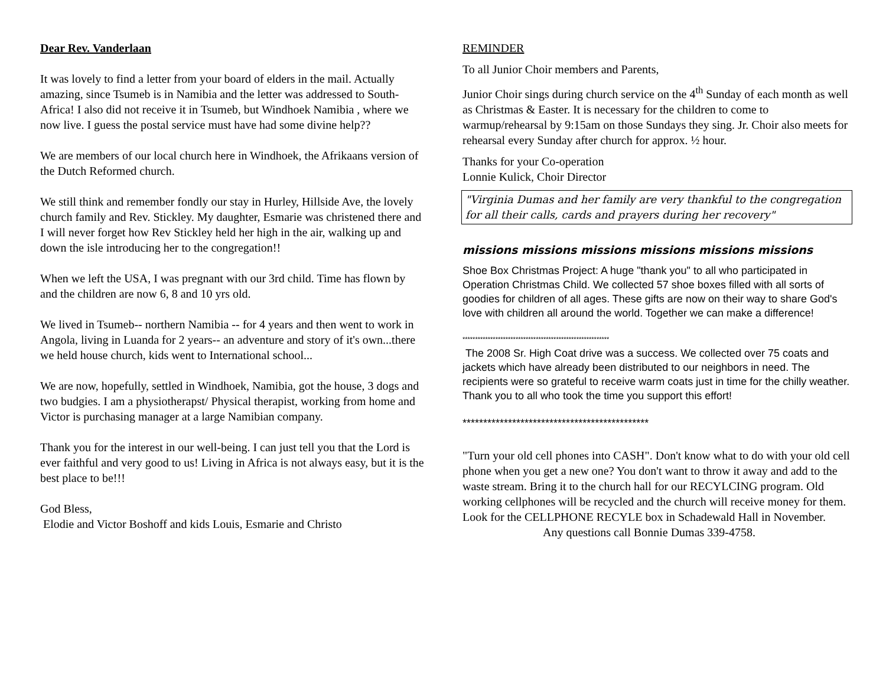Dear Rev. Vanderlaan
It was lovely to find a letter from your board of elders in the mail. Actually amazing, since Tsumeb is in Namibia and the letter was addressed to South-Africa! I also did not receive it in Tsumeb, but Windhoek Namibia , where we now live. I guess the postal service must have had some divine help??
We are members of our local church here in Windhoek, the Afrikaans version of the Dutch Reformed church.
We still think and remember fondly our stay in Hurley, Hillside Ave, the lovely church family and Rev. Stickley. My daughter, Esmarie was christened there and I will never forget how Rev Stickley held her high in the air, walking up and down the isle introducing her to the congregation!!
When we left the USA, I was pregnant with our 3rd child. Time has flown by and the children are now 6, 8 and 10 yrs old.
We lived in Tsumeb-- northern Namibia -- for 4 years and then went to work in Angola, living in Luanda for 2 years-- an adventure and story of it's own...there we held house church, kids went to International school...
We are now, hopefully, settled in Windhoek, Namibia, got the house, 3 dogs and two budgies. I am a physiotherapst/ Physical therapist, working from home and Victor is purchasing manager at a large Namibian company.
Thank you for the interest in our well-being. I can just tell you that the Lord is ever faithful and very good to us! Living in Africa is not always easy, but it is the best place to be!!!
God Bless,
Elodie and Victor Boshoff and kids Louis, Esmarie and Christo
REMINDER
To all Junior Choir members and Parents,
Junior Choir sings during church service on the 4<sup>th</sup> Sunday of each month as well as Christmas & Easter. It is necessary for the children to come to warmup/rehearsal by 9:15am on those Sundays they sing. Jr. Choir also meets for rehearsal every Sunday after church for approx. ½ hour.
Thanks for your Co-operation
Lonnie Kulick, Choir Director
"Virginia Dumas and her family are very thankful to the congregation for all their calls, cards and prayers during her recovery"
missions missions missions missions missions missions
Shoe Box Christmas Project: A huge "thank you" to all who participated in Operation Christmas Child. We collected 57 shoe boxes filled with all sorts of goodies for children of all ages. These gifts are now on their way to share God's love with children all around the world. Together we can make a difference!
**********************************************************
The 2008 Sr. High Coat drive was a success. We collected over 75 coats and jackets which have already been distributed to our neighbors in need. The recipients were so grateful to receive warm coats just in time for the chilly weather. Thank you to all who took the time you support this effort!
*********************************************
"Turn your old cell phones into CASH". Don't know what to do with your old cell phone when you get a new one? You don't want to throw it away and add to the waste stream. Bring it to the church hall for our RECYLCING program. Old working cellphones will be recycled and the church will receive money for them. Look for the CELLPHONE RECYLE box in Schadewald Hall in November.
Any questions call Bonnie Dumas 339-4758.